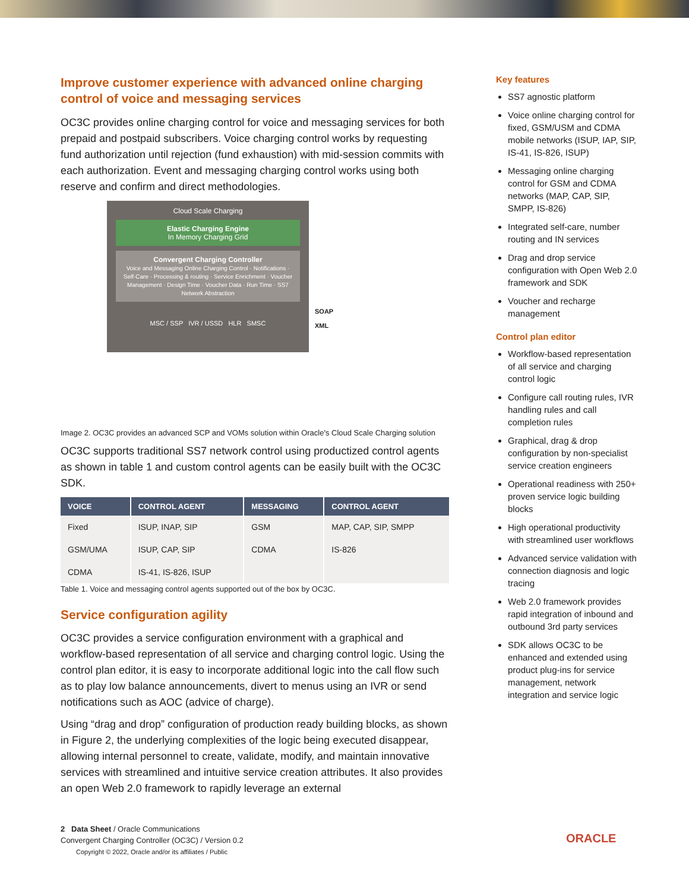Improve customer experience with advanced online charging control of voice and messaging services
OC3C provides online charging control for voice and messaging services for both prepaid and postpaid subscribers. Voice charging control works by requesting fund authorization until rejection (fund exhaustion) with mid-session commits with each authorization. Event and messaging charging control works using both reserve and confirm and direct methodologies.
Cloud Scale Charging
Elastic Charging Engine
In Memory Charging Grid
Convergent Charging Controller
Voice and Messaging Online Charging Control · Notifications · Self-Care · Processing & routing · Service Enrichment · Voucher Management · Design Time · Voucher Data · Run Time · SS7 Network Abstraction
MSC / SSP IVR / USSD HLR SMSC
SOAP
XML
Image 2. OC3C provides an advanced SCP and VOMs solution within Oracle's Cloud Scale Charging solution
OC3C supports traditional SS7 network control using productized control agents as shown in table 1 and custom control agents can be easily built with the OC3C SDK.
| VOICE | CONTROL AGENT | MESSAGING | CONTROL AGENT |
| --- | --- | --- | --- |
| Fixed | ISUP, INAP, SIP | GSM | MAP, CAP, SIP, SMPP |
| GSM/UMA | ISUP, CAP, SIP | CDMA | IS-826 |
| CDMA | IS-41, IS-826, ISUP | | |
Table 1. Voice and messaging control agents supported out of the box by OC3C.
Service configuration agility
OC3C provides a service configuration environment with a graphical and workflow-based representation of all service and charging control logic. Using the control plan editor, it is easy to incorporate additional logic into the call flow such as to play low balance announcements, divert to menus using an IVR or send notifications such as AOC (advice of charge).
Using “drag and drop” configuration of production ready building blocks, as shown in Figure 2, the underlying complexities of the logic being executed disappear, allowing internal personnel to create, validate, modify, and maintain innovative services with streamlined and intuitive service creation attributes. It also provides an open Web 2.0 framework to rapidly leverage an external
Key features
SS7 agnostic platform
Voice online charging control for fixed, GSM/USM and CDMA mobile networks (ISUP, IAP, SIP, IS-41, IS-826, ISUP)
Messaging online charging control for GSM and CDMA networks (MAP, CAP, SIP, SMPP, IS-826)
Integrated self-care, number routing and IN services
Drag and drop service configuration with Open Web 2.0 framework and SDK
Voucher and recharge management
Control plan editor
Workflow-based representation of all service and charging control logic
Configure call routing rules, IVR handling rules and call completion rules
Graphical, drag & drop configuration by non-specialist service creation engineers
Operational readiness with 250+ proven service logic building blocks
High operational productivity with streamlined user workflows
Advanced service validation with connection diagnosis and logic tracing
Web 2.0 framework provides rapid integration of inbound and outbound 3rd party services
SDK allows OC3C to be enhanced and extended using product plug-ins for service management, network integration and service logic
2 Data Sheet / Oracle Communications
Convergent Charging Controller (OC3C) / Version 0.2
Copyright © 2022, Oracle and/or its affiliates / Public
ORACLE